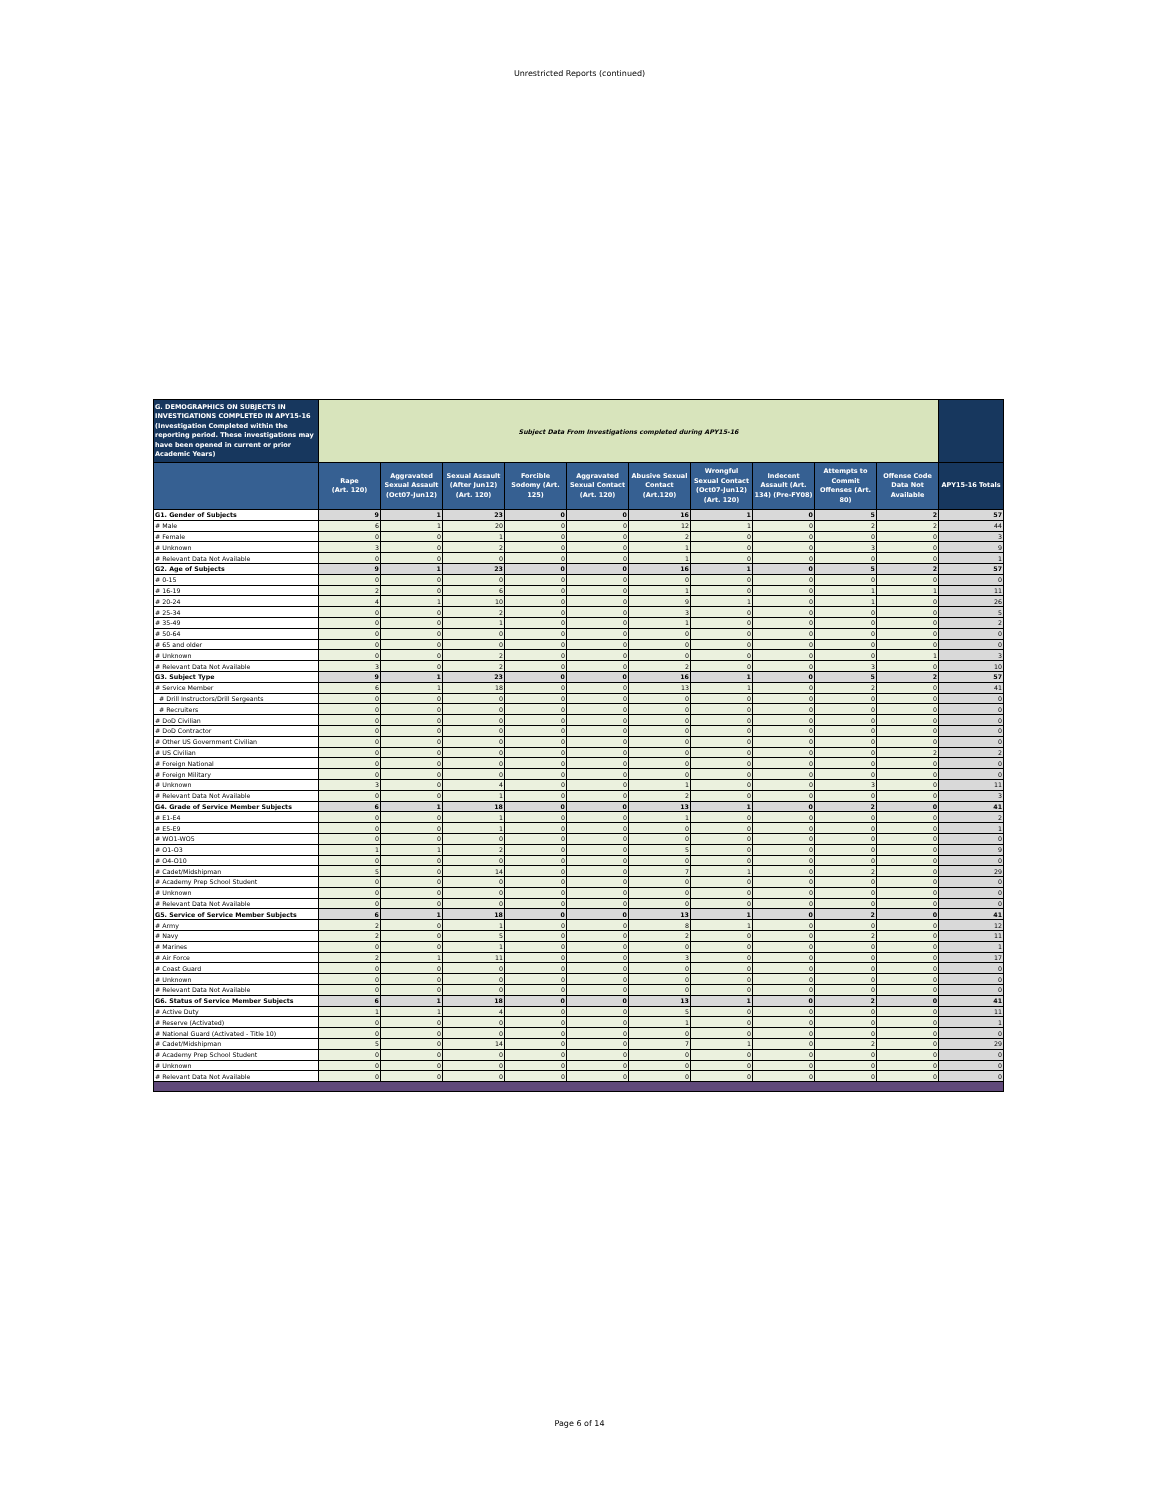Unrestricted Reports (continued)
| G. DEMOGRAPHICS ON SUBJECTS IN INVESTIGATIONS COMPLETED IN APY15-16 (Investigation Completed within the reporting period. These investigations may have been opened in current or prior Academic Years) | Subject Data From Investigations completed during APY15-16 | | | | | | | | | | |
| --- | --- | --- | --- | --- | --- | --- | --- | --- | --- | --- | --- |
| | Rape (Art. 120) | Aggravated Sexual Assault (Oct07-Jun12) | Sexual Assault (After Jun12) (Art. 120) | Forcible Sodomy (Art. 125) | Aggravated Sexual Contact (Art. 120) | Abusive Sexual Contact (Art.120) | Wrongful Sexual Contact (Oct07-Jun12) (Art. 120) | Indecent Assault (Art. 134) (Pre-FY08) | Attempts to Commit Offenses (Art. 80) | Offense Code Data Not Available | APY15-16 Totals |
| G1. Gender of Subjects | 9 | 1 | 23 | 0 | 0 | 16 | 1 | 0 | 5 | 2 | 57 |
| # Male | 6 | 1 | 20 | 0 | 0 | 12 | 1 | 0 | 2 | 2 | 44 |
| # Female | 0 | 0 | 1 | 0 | 0 | 2 | 0 | 0 | 0 | 0 | 3 |
| # Unknown | 3 | 0 | 2 | 0 | 0 | 1 | 0 | 0 | 3 | 0 | 9 |
| # Relevant Data Not Available | 0 | 0 | 0 | 0 | 0 | 1 | 0 | 0 | 0 | 0 | 1 |
| G2. Age of Subjects | 9 | 1 | 23 | 0 | 0 | 16 | 1 | 0 | 5 | 2 | 57 |
| # 0-15 | 0 | 0 | 0 | 0 | 0 | 0 | 0 | 0 | 0 | 0 | 0 |
| # 16-19 | 2 | 0 | 6 | 0 | 0 | 1 | 0 | 0 | 1 | 1 | 11 |
| # 20-24 | 4 | 1 | 10 | 0 | 0 | 9 | 1 | 0 | 1 | 0 | 26 |
| # 25-34 | 0 | 0 | 2 | 0 | 0 | 3 | 0 | 0 | 0 | 0 | 5 |
| # 35-49 | 0 | 0 | 1 | 0 | 0 | 1 | 0 | 0 | 0 | 0 | 2 |
| # 50-64 | 0 | 0 | 0 | 0 | 0 | 0 | 0 | 0 | 0 | 0 | 0 |
| # 65 and older | 0 | 0 | 0 | 0 | 0 | 0 | 0 | 0 | 0 | 0 | 0 |
| # Unknown | 0 | 0 | 2 | 0 | 0 | 0 | 0 | 0 | 0 | 1 | 3 |
| # Relevant Data Not Available | 3 | 0 | 2 | 0 | 0 | 2 | 0 | 0 | 3 | 0 | 10 |
| G3. Subject Type | 9 | 1 | 23 | 0 | 0 | 16 | 1 | 0 | 5 | 2 | 57 |
| # Service Member | 6 | 1 | 18 | 0 | 0 | 13 | 1 | 0 | 2 | 0 | 41 |
| # Drill Instructors/Drill Sergeants | 0 | 0 | 0 | 0 | 0 | 0 | 0 | 0 | 0 | 0 | 0 |
| # Recruiters | 0 | 0 | 0 | 0 | 0 | 0 | 0 | 0 | 0 | 0 | 0 |
| # DoD Civilian | 0 | 0 | 0 | 0 | 0 | 0 | 0 | 0 | 0 | 0 | 0 |
| # DoD Contractor | 0 | 0 | 0 | 0 | 0 | 0 | 0 | 0 | 0 | 0 | 0 |
| # Other US Government Civilian | 0 | 0 | 0 | 0 | 0 | 0 | 0 | 0 | 0 | 0 | 0 |
| # US Civilian | 0 | 0 | 0 | 0 | 0 | 0 | 0 | 0 | 0 | 2 | 2 |
| # Foreign National | 0 | 0 | 0 | 0 | 0 | 0 | 0 | 0 | 0 | 0 | 0 |
| # Foreign Military | 0 | 0 | 0 | 0 | 0 | 0 | 0 | 0 | 0 | 0 | 0 |
| # Unknown | 3 | 0 | 4 | 0 | 0 | 1 | 0 | 0 | 3 | 0 | 11 |
| # Relevant Data Not Available | 0 | 0 | 1 | 0 | 0 | 2 | 0 | 0 | 0 | 0 | 3 |
| G4. Grade of Service Member Subjects | 6 | 1 | 18 | 0 | 0 | 13 | 1 | 0 | 2 | 0 | 41 |
| # E1-E4 | 0 | 0 | 1 | 0 | 0 | 1 | 0 | 0 | 0 | 0 | 2 |
| # E5-E9 | 0 | 0 | 1 | 0 | 0 | 0 | 0 | 0 | 0 | 0 | 1 |
| # WO1-WO5 | 0 | 0 | 0 | 0 | 0 | 0 | 0 | 0 | 0 | 0 | 0 |
| # O1-O3 | 1 | 1 | 2 | 0 | 0 | 5 | 0 | 0 | 0 | 0 | 9 |
| # O4-O10 | 0 | 0 | 0 | 0 | 0 | 0 | 0 | 0 | 0 | 0 | 0 |
| # Cadet/Midshipman | 5 | 0 | 14 | 0 | 0 | 7 | 1 | 0 | 2 | 0 | 29 |
| # Academy Prep School Student | 0 | 0 | 0 | 0 | 0 | 0 | 0 | 0 | 0 | 0 | 0 |
| # Unknown | 0 | 0 | 0 | 0 | 0 | 0 | 0 | 0 | 0 | 0 | 0 |
| # Relevant Data Not Available | 0 | 0 | 0 | 0 | 0 | 0 | 0 | 0 | 0 | 0 | 0 |
| G5. Service of Service Member Subjects | 6 | 1 | 18 | 0 | 0 | 13 | 1 | 0 | 2 | 0 | 41 |
| # Army | 2 | 0 | 1 | 0 | 0 | 8 | 1 | 0 | 0 | 0 | 12 |
| # Navy | 2 | 0 | 5 | 0 | 0 | 2 | 0 | 0 | 2 | 0 | 11 |
| # Marines | 0 | 0 | 1 | 0 | 0 | 0 | 0 | 0 | 0 | 0 | 1 |
| # Air Force | 2 | 1 | 11 | 0 | 0 | 3 | 0 | 0 | 0 | 0 | 17 |
| # Coast Guard | 0 | 0 | 0 | 0 | 0 | 0 | 0 | 0 | 0 | 0 | 0 |
| # Unknown | 0 | 0 | 0 | 0 | 0 | 0 | 0 | 0 | 0 | 0 | 0 |
| # Relevant Data Not Available | 0 | 0 | 0 | 0 | 0 | 0 | 0 | 0 | 0 | 0 | 0 |
| G6. Status of Service Member Subjects | 6 | 1 | 18 | 0 | 0 | 13 | 1 | 0 | 2 | 0 | 41 |
| # Active Duty | 1 | 1 | 4 | 0 | 0 | 5 | 0 | 0 | 0 | 0 | 11 |
| # Reserve (Activated) | 0 | 0 | 0 | 0 | 0 | 1 | 0 | 0 | 0 | 0 | 1 |
| # National Guard (Activated - Title 10) | 0 | 0 | 0 | 0 | 0 | 0 | 0 | 0 | 0 | 0 | 0 |
| # Cadet/Midshipman | 5 | 0 | 14 | 0 | 0 | 7 | 1 | 0 | 2 | 0 | 29 |
| # Academy Prep School Student | 0 | 0 | 0 | 0 | 0 | 0 | 0 | 0 | 0 | 0 | 0 |
| # Unknown | 0 | 0 | 0 | 0 | 0 | 0 | 0 | 0 | 0 | 0 | 0 |
| # Relevant Data Not Available | 0 | 0 | 0 | 0 | 0 | 0 | 0 | 0 | 0 | 0 | 0 |
Page 6 of 14